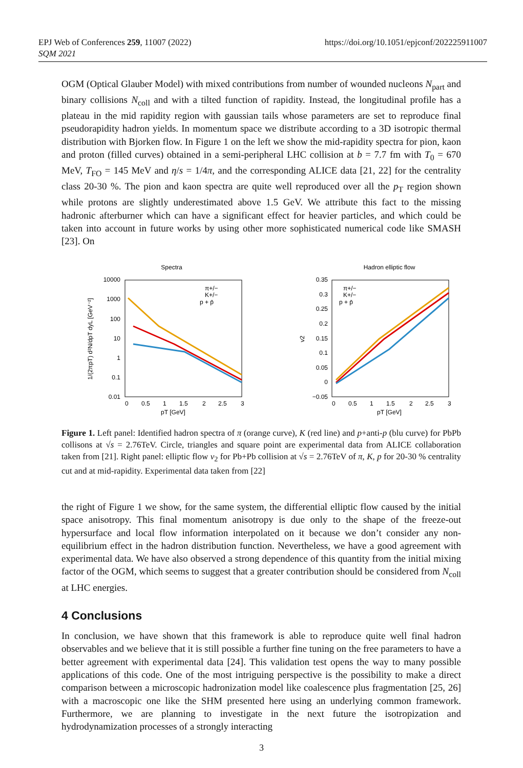EPJ Web of Conferences 259, 11007 (2022)
SQM 2021
https://doi.org/10.1051/epjconf/202225911007
OGM (Optical Glauber Model) with mixed contributions from number of wounded nucleons N<sub>part</sub> and binary collisions N<sub>coll</sub> and with a tilted function of rapidity. Instead, the longitudinal profile has a plateau in the mid rapidity region with gaussian tails whose parameters are set to reproduce final pseudorapidity hadron yields. In momentum space we distribute according to a 3D isotropic thermal distribution with Bjorken flow. In Figure 1 on the left we show the mid-rapidity spectra for pion, kaon and proton (filled curves) obtained in a semi-peripheral LHC collision at b = 7.7 fm with T<sub>0</sub> = 670 MeV, T<sub>FO</sub> = 145 MeV and η/s = 1/4π, and the corresponding ALICE data [21, 22] for the centrality class 20-30 %. The pion and kaon spectra are quite well reproduced over all the p<sub>T</sub> region shown while protons are slightly underestimated above 1.5 GeV. We attribute this fact to the missing hadronic afterburner which can have a significant effect for heavier particles, and which could be taken into account in future works by using other more sophisticated numerical code like SMASH [23]. On
Spectra
10000
1000
100
10
1
0.1
0.01
0
0.5
1
1.5
2
2.5
3
pT [GeV]
1/(2πpT) d²N/dpT dyL [GeV⁻²]
π+/−
K+/−
p + p̄
Hadron elliptic flow
0.35
0.3
0.25
0.2
0.15
0.1
0.05
0
−0.05
0
0.5
1
1.5
2
2.5
3
pT [GeV]
v2
π+/−
K+/−
p + p̄
Figure 1. Left panel: Identified hadron spectra of π (orange curve), K (red line) and p+anti-p (blu curve) for PbPb collisons at √s = 2.76TeV. Circle, triangles and square point are experimental data from ALICE collaboration taken from [21]. Right panel: elliptic flow v<sub>2</sub> for Pb+Pb collision at √s = 2.76TeV of π, K, p for 20-30 % centrality cut and at mid-rapidity. Experimental data taken from [22]
the right of Figure 1 we show, for the same system, the differential elliptic flow caused by the initial space anisotropy. This final momentum anisotropy is due only to the shape of the freeze-out hypersurface and local flow information interpolated on it because we don’t consider any non-equilibrium effect in the hadron distribution function. Nevertheless, we have a good agreement with experimental data. We have also observed a strong dependence of this quantity from the initial mixing factor of the OGM, which seems to suggest that a greater contribution should be considered from N<sub>coll</sub> at LHC energies.
4 Conclusions
In conclusion, we have shown that this framework is able to reproduce quite well final hadron observables and we believe that it is still possible a further fine tuning on the free parameters to have a better agreement with experimental data [24]. This validation test opens the way to many possible applications of this code. One of the most intriguing perspective is the possibility to make a direct comparison between a microscopic hadronization model like coalescence plus fragmentation [25, 26] with a macroscopic one like the SHM presented here using an underlying common framework. Furthermore, we are planning to investigate in the next future the isotropization and hydrodynamization processes of a strongly interacting
3